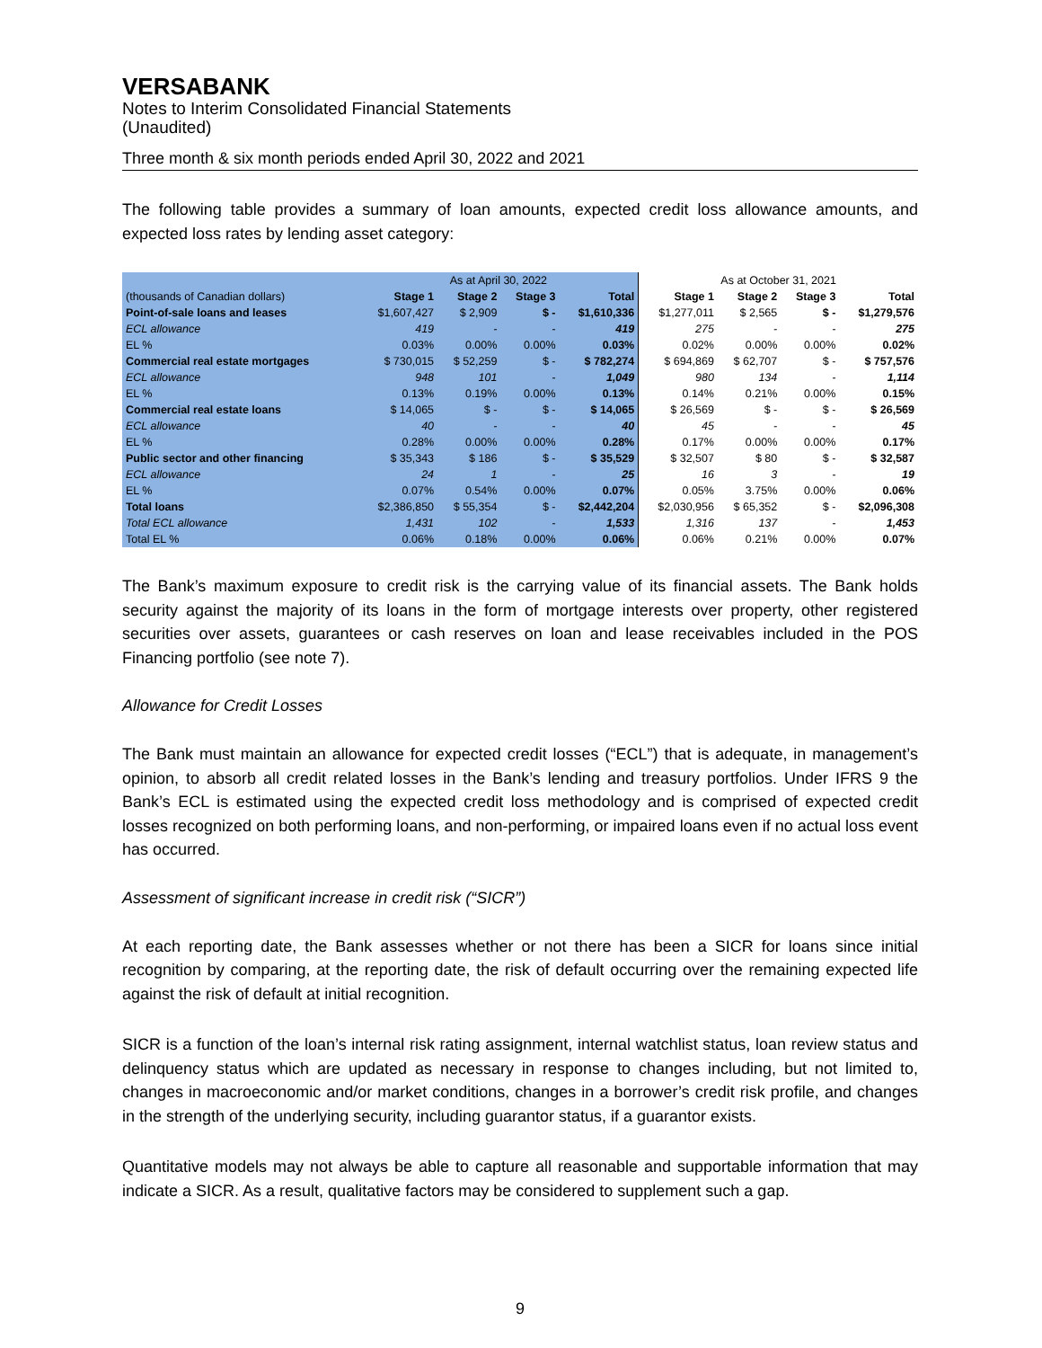VERSABANK
Notes to Interim Consolidated Financial Statements
(Unaudited)
Three month & six month periods ended April 30, 2022 and 2021
The following table provides a summary of loan amounts, expected credit loss allowance amounts, and expected loss rates by lending asset category:
| | As at April 30, 2022 | | | | As at October 31, 2021 | | | |
| (thousands of Canadian dollars) | Stage 1 | Stage 2 | Stage 3 | Total | Stage 1 | Stage 2 | Stage 3 | Total |
| Point-of-sale loans and leases | $1,607,427 | $ 2,909 | $ - | $1,610,336 | $1,277,011 | $ 2,565 | $ - | $1,279,576 |
| ECL allowance | 419 | - | - | 419 | 275 | - | - | 275 |
| EL % | 0.03% | 0.00% | 0.00% | 0.03% | 0.02% | 0.00% | 0.00% | 0.02% |
| Commercial real estate mortgages | $ 730,015 | $ 52,259 | $ - | $ 782,274 | $ 694,869 | $ 62,707 | $ - | $ 757,576 |
| ECL allowance | 948 | 101 | - | 1,049 | 980 | 134 | - | 1,114 |
| EL % | 0.13% | 0.19% | 0.00% | 0.13% | 0.14% | 0.21% | 0.00% | 0.15% |
| Commercial real estate loans | $ 14,065 | $ - | $ - | $ 14,065 | $ 26,569 | $ - | $ - | $ 26,569 |
| ECL allowance | 40 | - | - | 40 | 45 | - | - | 45 |
| EL % | 0.28% | 0.00% | 0.00% | 0.28% | 0.17% | 0.00% | 0.00% | 0.17% |
| Public sector and other financing | $ 35,343 | $ 186 | $ - | $ 35,529 | $ 32,507 | $ 80 | $ - | $ 32,587 |
| ECL allowance | 24 | 1 | - | 25 | 16 | 3 | - | 19 |
| EL % | 0.07% | 0.54% | 0.00% | 0.07% | 0.05% | 3.75% | 0.00% | 0.06% |
| Total loans | $2,386,850 | $ 55,354 | $ - | $2,442,204 | $2,030,956 | $ 65,352 | $ - | $2,096,308 |
| Total ECL allowance | 1,431 | 102 | - | 1,533 | 1,316 | 137 | - | 1,453 |
| Total EL % | 0.06% | 0.18% | 0.00% | 0.06% | 0.06% | 0.21% | 0.00% | 0.07% |
The Bank’s maximum exposure to credit risk is the carrying value of its financial assets. The Bank holds security against the majority of its loans in the form of mortgage interests over property, other registered securities over assets, guarantees or cash reserves on loan and lease receivables included in the POS Financing portfolio (see note 7).
Allowance for Credit Losses
The Bank must maintain an allowance for expected credit losses (“ECL”) that is adequate, in management’s opinion, to absorb all credit related losses in the Bank’s lending and treasury portfolios. Under IFRS 9 the Bank’s ECL is estimated using the expected credit loss methodology and is comprised of expected credit losses recognized on both performing loans, and non-performing, or impaired loans even if no actual loss event has occurred.
Assessment of significant increase in credit risk (“SICR”)
At each reporting date, the Bank assesses whether or not there has been a SICR for loans since initial recognition by comparing, at the reporting date, the risk of default occurring over the remaining expected life against the risk of default at initial recognition.
SICR is a function of the loan’s internal risk rating assignment, internal watchlist status, loan review status and delinquency status which are updated as necessary in response to changes including, but not limited to, changes in macroeconomic and/or market conditions, changes in a borrower’s credit risk profile, and changes in the strength of the underlying security, including guarantor status, if a guarantor exists.
Quantitative models may not always be able to capture all reasonable and supportable information that may indicate a SICR. As a result, qualitative factors may be considered to supplement such a gap.
9